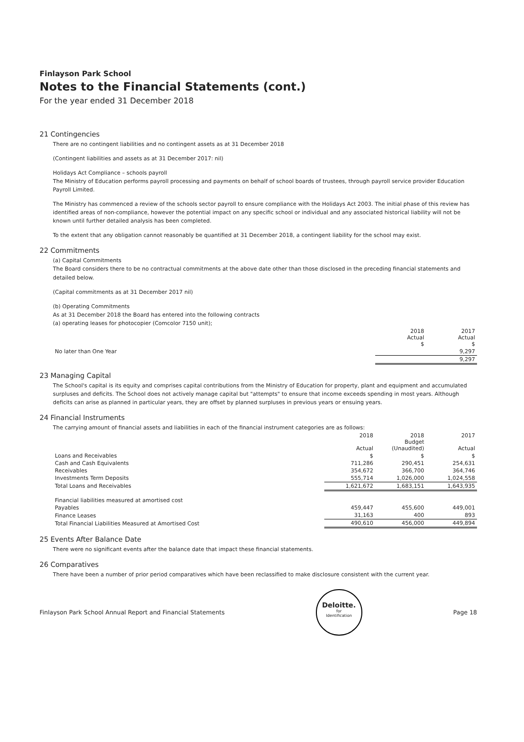Finlayson Park School
Notes to the Financial Statements (cont.)
For the year ended 31 December 2018
21 Contingencies
There are no contingent liabilities and no contingent assets as at 31 December 2018
(Contingent liabilities and assets as at 31 December 2017: nil)
Holidays Act Compliance – schools payroll
The Ministry of Education performs payroll processing and payments on behalf of school boards of trustees, through payroll service provider Education Payroll Limited.
The Ministry has commenced a review of the schools sector payroll to ensure compliance with the Holidays Act 2003. The initial phase of this review has identified areas of non-compliance, however the potential impact on any specific school or individual and any associated historical liability will not be known until further detailed analysis has been completed.
To the extent that any obligation cannot reasonably be quantified at 31 December 2018, a contingent liability for the school may exist.
22 Commitments
(a) Capital Commitments
The Board considers there to be no contractual commitments at the above date other than those disclosed in the preceding financial statements and detailed below.
(Capital commitments as at 31 December 2017 nil)
(b) Operating Commitments
As at 31 December 2018 the Board has entered into the following contracts
(a) operating leases for photocopier (Comcolor 7150 unit);
| | 2018 Actual $ | 2017 Actual $ |
| No later than One Year | | 9,297 |
| | | 9,297 |
23 Managing Capital
The School's capital is its equity and comprises capital contributions from the Ministry of Education for property, plant and equipment and accumulated surpluses and deficits. The School does not actively manage capital but "attempts" to ensure that income exceeds spending in most years. Although deficits can arise as planned in particular years, they are offset by planned surpluses in previous years or ensuing years.
24 Financial Instruments
The carrying amount of financial assets and liabilities in each of the financial instrument categories are as follows:
| | 2018 Actual | 2018 Budget (Unaudited) | 2017 Actual |
| Loans and Receivables | $ | $ | $ |
| Cash and Cash Equivalents | 711,286 | 290,451 | 254,631 |
| Receivables | 354,672 | 366,700 | 364,746 |
| Investments Term Deposits | 555,714 | 1,026,000 | 1,024,558 |
| Total Loans and Receivables | 1,621,672 | 1,683,151 | 1,643,935 |
| Financial liabilities measured at amortised cost | | | |
| Payables | 459,447 | 455,600 | 449,001 |
| Finance Leases | 31,163 | 400 | 893 |
| Total Financial Liabilities Measured at Amortised Cost | 490,610 | 456,000 | 449,894 |
25 Events After Balance Date
There were no significant events after the balance date that impact these financial statements.
26 Comparatives
There have been a number of prior period comparatives which have been reclassified to make disclosure consistent with the current year.
Finlayson Park School Annual Report and Financial Statements
Deloitte.
for
Identification
Page 18